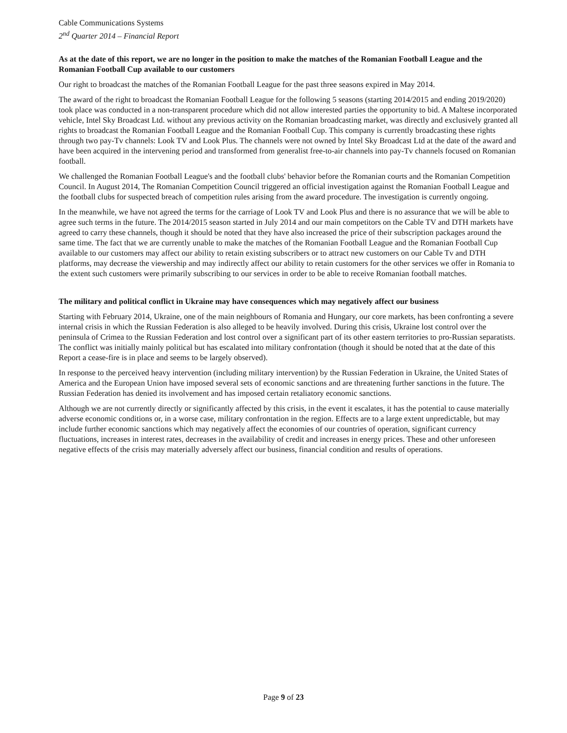Cable Communications Systems
2<sup>nd</sup> Quarter 2014 – Financial Report
As at the date of this report, we are no longer in the position to make the matches of the Romanian Football League and the Romanian Football Cup available to our customers
Our right to broadcast the matches of the Romanian Football League for the past three seasons expired in May 2014.
The award of the right to broadcast the Romanian Football League for the following 5 seasons (starting 2014/2015 and ending 2019/2020) took place was conducted in a non-transparent procedure which did not allow interested parties the opportunity to bid. A Maltese incorporated vehicle, Intel Sky Broadcast Ltd. without any previous activity on the Romanian broadcasting market, was directly and exclusively granted all rights to broadcast the Romanian Football League and the Romanian Football Cup. This company is currently broadcasting these rights through two pay-Tv channels: Look TV and Look Plus. The channels were not owned by Intel Sky Broadcast Ltd at the date of the award and have been acquired in the intervening period and transformed from generalist free-to-air channels into pay-Tv channels focused on Romanian football.
We challenged the Romanian Football League's and the football clubs' behavior before the Romanian courts and the Romanian Competition Council. In August 2014, The Romanian Competition Council triggered an official investigation against the Romanian Football League and the football clubs for suspected breach of competition rules arising from the award procedure. The investigation is currently ongoing.
In the meanwhile, we have not agreed the terms for the carriage of Look TV and Look Plus and there is no assurance that we will be able to agree such terms in the future. The 2014/2015 season started in July 2014 and our main competitors on the Cable TV and DTH markets have agreed to carry these channels, though it should be noted that they have also increased the price of their subscription packages around the same time. The fact that we are currently unable to make the matches of the Romanian Football League and the Romanian Football Cup available to our customers may affect our ability to retain existing subscribers or to attract new customers on our Cable Tv and DTH platforms, may decrease the viewership and may indirectly affect our ability to retain customers for the other services we offer in Romania to the extent such customers were primarily subscribing to our services in order to be able to receive Romanian football matches.
The military and political conflict in Ukraine may have consequences which may negatively affect our business
Starting with February 2014, Ukraine, one of the main neighbours of Romania and Hungary, our core markets, has been confronting a severe internal crisis in which the Russian Federation is also alleged to be heavily involved. During this crisis, Ukraine lost control over the peninsula of Crimea to the Russian Federation and lost control over a significant part of its other eastern territories to pro-Russian separatists. The conflict was initially mainly political but has escalated into military confrontation (though it should be noted that at the date of this Report a cease-fire is in place and seems to be largely observed).
In response to the perceived heavy intervention (including military intervention) by the Russian Federation in Ukraine, the United States of America and the European Union have imposed several sets of economic sanctions and are threatening further sanctions in the future. The Russian Federation has denied its involvement and has imposed certain retaliatory economic sanctions.
Although we are not currently directly or significantly affected by this crisis, in the event it escalates, it has the potential to cause materially adverse economic conditions or, in a worse case, military confrontation in the region. Effects are to a large extent unpredictable, but may include further economic sanctions which may negatively affect the economies of our countries of operation, significant currency fluctuations, increases in interest rates, decreases in the availability of credit and increases in energy prices. These and other unforeseen negative effects of the crisis may materially adversely affect our business, financial condition and results of operations.
Page 9 of 23